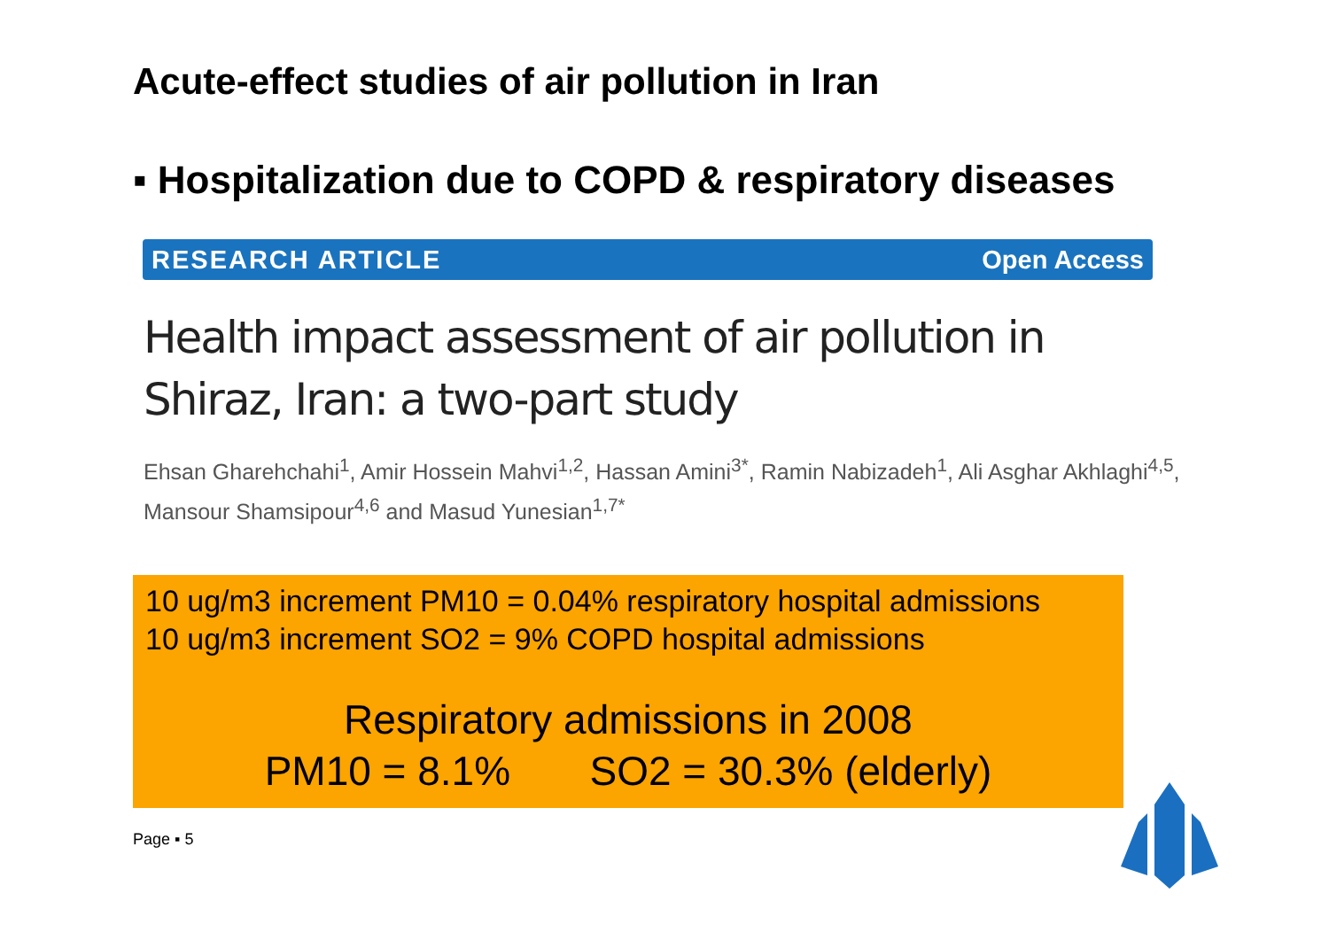Acute-effect studies of air pollution in Iran
▪ Hospitalization due to COPD & respiratory diseases
RESEARCH ARTICLE Open Access
Health impact assessment of air pollution in
Shiraz, Iran: a two-part study
Ehsan Gharehchahi<sup>1</sup>, Amir Hossein Mahvi<sup>1,2</sup>, Hassan Amini<sup>3*</sup>, Ramin Nabizadeh<sup>1</sup>, Ali Asghar Akhlaghi<sup>4,5</sup>,
Mansour Shamsipour<sup>4,6</sup> and Masud Yunesian<sup>1,7*</sup>
10 ug/m3 increment PM10 = 0.04% respiratory hospital admissions
10 ug/m3 increment SO2 = 9% COPD hospital admissions
Respiratory admissions in 2008
PM10 = 8.1% SO2 = 30.3% (elderly)
Page ▪ 5